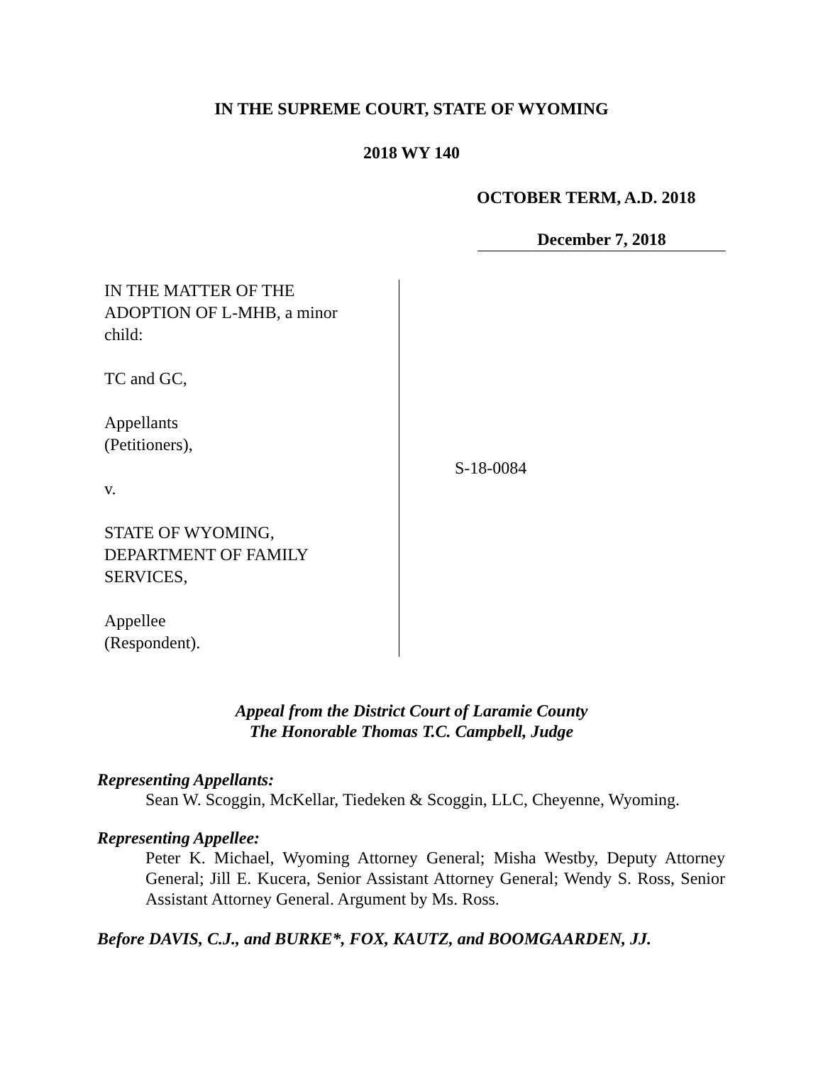IN THE SUPREME COURT, STATE OF WYOMING
2018 WY 140
OCTOBER TERM, A.D. 2018
December 7, 2018
IN THE MATTER OF THE
ADOPTION OF L-MHB, a minor
child:
TC and GC,
Appellants
(Petitioners),
v.
STATE OF WYOMING,
DEPARTMENT OF FAMILY
SERVICES,
Appellee
(Respondent).
S-18-0084
Appeal from the District Court of Laramie County
The Honorable Thomas T.C. Campbell, Judge
Representing Appellants:
Sean W. Scoggin, McKellar, Tiedeken & Scoggin, LLC, Cheyenne, Wyoming.
Representing Appellee:
Peter K. Michael, Wyoming Attorney General; Misha Westby, Deputy Attorney General; Jill E. Kucera, Senior Assistant Attorney General; Wendy S. Ross, Senior Assistant Attorney General. Argument by Ms. Ross.
Before DAVIS, C.J., and BURKE*, FOX, KAUTZ, and BOOMGAARDEN, JJ.